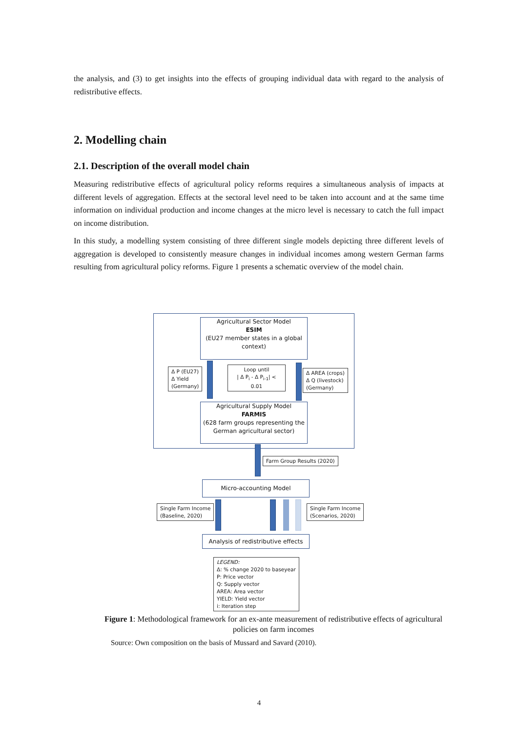the analysis, and (3) to get insights into the effects of grouping individual data with regard to the analysis of redistributive effects.
2. Modelling chain
2.1. Description of the overall model chain
Measuring redistributive effects of agricultural policy reforms requires a simultaneous analysis of impacts at different levels of aggregation. Effects at the sectoral level need to be taken into account and at the same time information on individual production and income changes at the micro level is necessary to catch the full impact on income distribution.
In this study, a modelling system consisting of three different single models depicting three different levels of aggregation is developed to consistently measure changes in individual incomes among western German farms resulting from agricultural policy reforms. Figure 1 presents a schematic overview of the model chain.
Agricultural Sector Model
ESIM
(EU27 member states in a global context)
Δ P (EU27)
Δ Yield
(Germany)
Loop until
| Δ P<sub>i</sub> - Δ P<sub>i-1</sub>| < 0.01
Δ AREA (crops)
Δ Q (livestock)
(Germany)
Agricultural Supply Model
FARMIS
(628 farm groups representing the German agricultural sector)
Farm Group Results (2020)
Micro-accounting Model
Single Farm Income
(Baseline, 2020)
Single Farm Income
(Scenarios, 2020)
Analysis of redistributive effects
LEGEND:
Δ: % change 2020 to baseyear
P: Price vector
Q: Supply vector
AREA: Area vector
YIELD: Yield vector
i: Iteration step
Figure 1: Methodological framework for an ex-ante measurement of redistributive effects of agricultural policies on farm incomes
Source: Own composition on the basis of Mussard and Savard (2010).
4